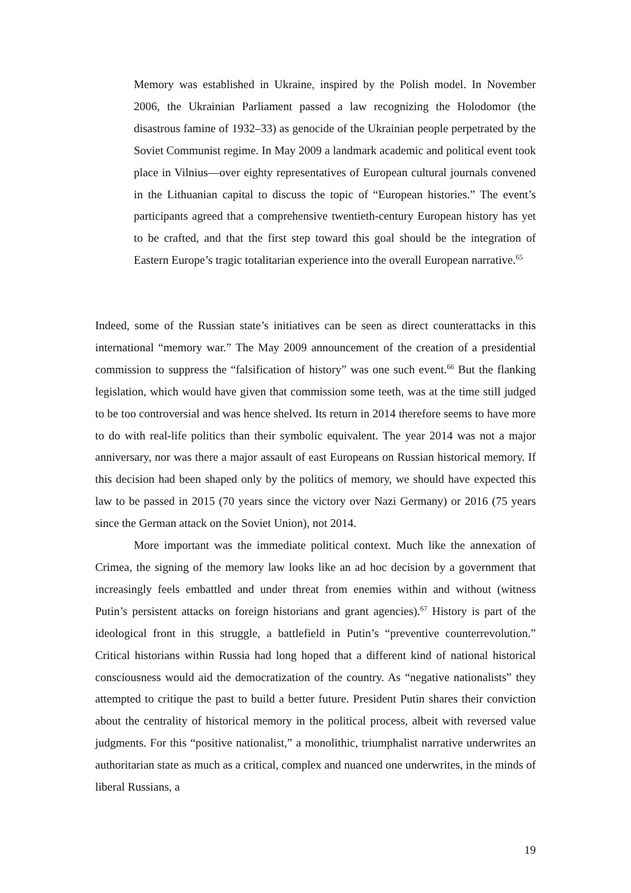Memory was established in Ukraine, inspired by the Polish model. In November 2006, the Ukrainian Parliament passed a law recognizing the Holodomor (the disastrous famine of 1932–33) as genocide of the Ukrainian people perpetrated by the Soviet Communist regime. In May 2009 a landmark academic and political event took place in Vilnius—over eighty representatives of European cultural journals convened in the Lithuanian capital to discuss the topic of “European histories.” The event’s participants agreed that a comprehensive twentieth-century European history has yet to be crafted, and that the first step toward this goal should be the integration of Eastern Europe’s tragic totalitarian experience into the overall European narrative.<sup>65</sup>
Indeed, some of the Russian state’s initiatives can be seen as direct counterattacks in this international “memory war.” The May 2009 announcement of the creation of a presidential commission to suppress the “falsification of history” was one such event.<sup>66</sup> But the flanking legislation, which would have given that commission some teeth, was at the time still judged to be too controversial and was hence shelved. Its return in 2014 therefore seems to have more to do with real-life politics than their symbolic equivalent. The year 2014 was not a major anniversary, nor was there a major assault of east Europeans on Russian historical memory. If this decision had been shaped only by the politics of memory, we should have expected this law to be passed in 2015 (70 years since the victory over Nazi Germany) or 2016 (75 years since the German attack on the Soviet Union), not 2014.
More important was the immediate political context. Much like the annexation of Crimea, the signing of the memory law looks like an ad hoc decision by a government that increasingly feels embattled and under threat from enemies within and without (witness Putin’s persistent attacks on foreign historians and grant agencies).<sup>67</sup> History is part of the ideological front in this struggle, a battlefield in Putin’s “preventive counterrevolution.” Critical historians within Russia had long hoped that a different kind of national historical consciousness would aid the democratization of the country. As “negative nationalists” they attempted to critique the past to build a better future. President Putin shares their conviction about the centrality of historical memory in the political process, albeit with reversed value judgments. For this “positive nationalist,” a monolithic, triumphalist narrative underwrites an authoritarian state as much as a critical, complex and nuanced one underwrites, in the minds of liberal Russians, a
19